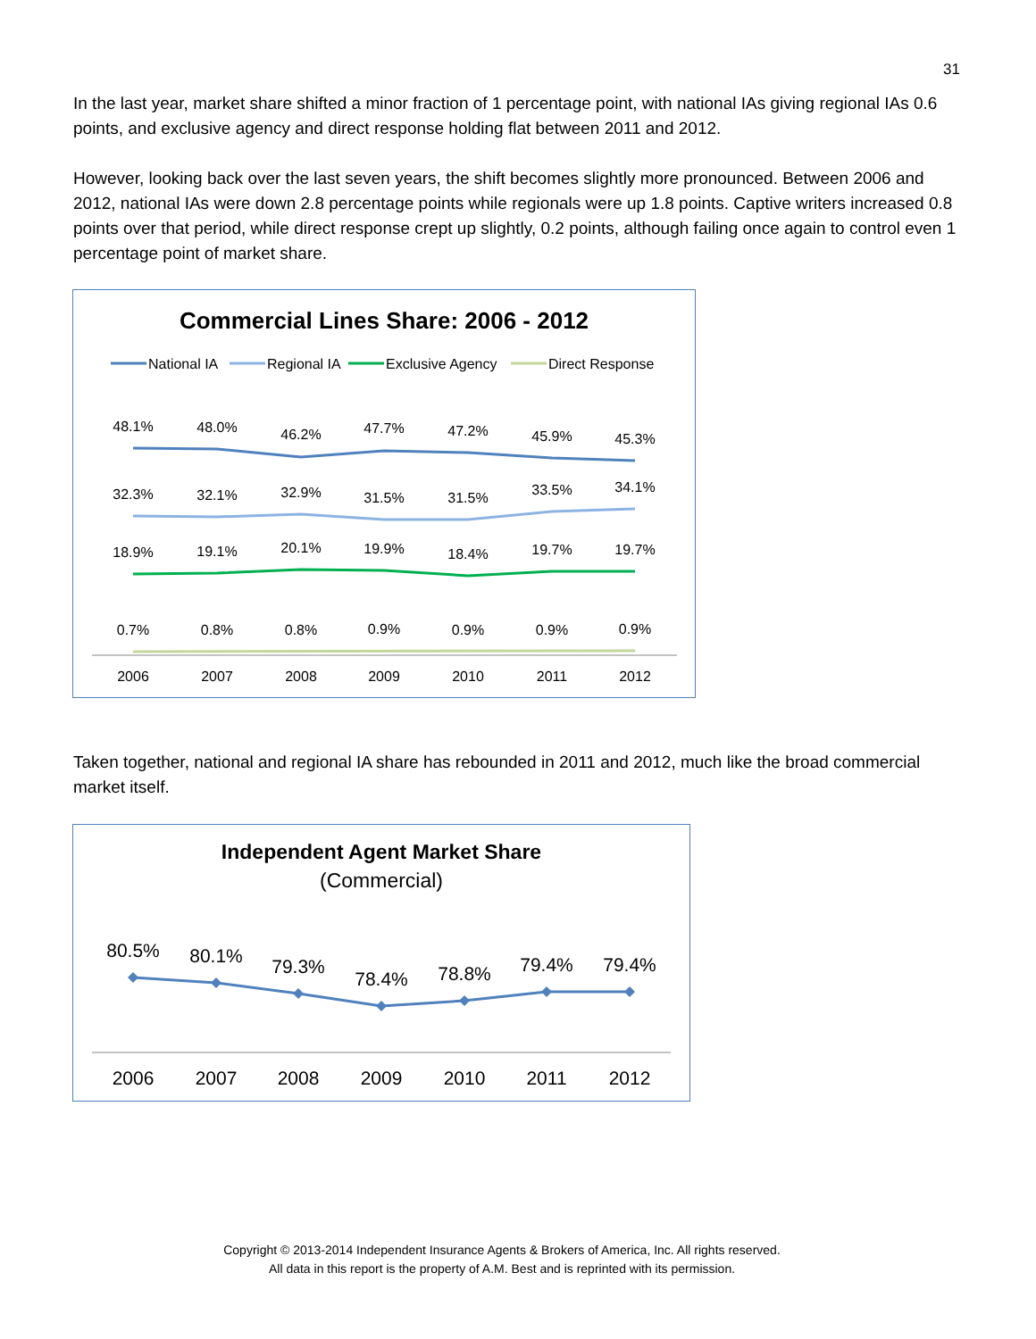31
In the last year, market share shifted a minor fraction of 1 percentage point, with national IAs giving regional IAs 0.6 points, and exclusive agency and direct response holding flat between 2011 and 2012.
However, looking back over the last seven years, the shift becomes slightly more pronounced. Between 2006 and 2012, national IAs were down 2.8 percentage points while regionals were up 1.8 points. Captive writers increased 0.8 points over that period, while direct response crept up slightly, 0.2 points, although failing once again to control even 1 percentage point of market share.
Commercial Lines Share: 2006 - 2012
National IA
Regional IA
Exclusive Agency
Direct Response
48.1%
48.0%
46.2%
47.7%
47.2%
45.9%
45.3%
32.3%
32.1%
32.9%
31.5%
31.5%
33.5%
34.1%
18.9%
19.1%
20.1%
19.9%
18.4%
19.7%
19.7%
0.7%
0.8%
0.8%
0.9%
0.9%
0.9%
0.9%
2006
2007
2008
2009
2010
2011
2012
Taken together, national and regional IA share has rebounded in 2011 and 2012, much like the broad commercial market itself.
Independent Agent Market Share
(Commercial)
80.5%
80.1%
79.3%
78.4%
78.8%
79.4%
79.4%
2006
2007
2008
2009
2010
2011
2012
Copyright © 2013-2014 Independent Insurance Agents & Brokers of America, Inc. All rights reserved.
All data in this report is the property of A.M. Best and is reprinted with its permission.